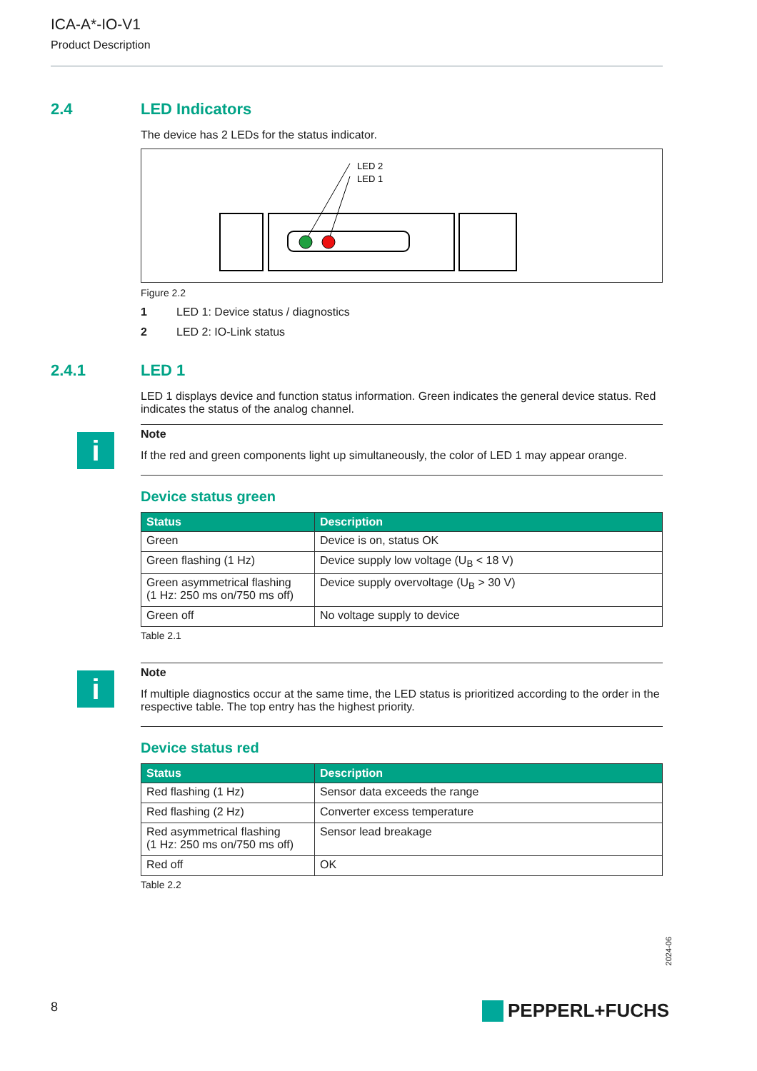ICA-A*-IO-V1
Product Description
2.4 LED Indicators
The device has 2 LEDs for the status indicator.
LED 2
LED 1
Figure 2.2
1 LED 1: Device status / diagnostics
2 LED 2: IO-Link status
2.4.1 LED 1
LED 1 displays device and function status information. Green indicates the general device status. Red indicates the status of the analog channel.
i
Note
If the red and green components light up simultaneously, the color of LED 1 may appear orange.
Device status green
| Status | Description |
| --- | --- |
| Green | Device is on, status OK |
| Green flashing (1 Hz) | Device supply low voltage (U<sub>B</sub> < 18 V) |
| Green asymmetrical flashing (1 Hz: 250 ms on/750 ms off) | Device supply overvoltage (U<sub>B</sub> > 30 V) |
| Green off | No voltage supply to device |
Table 2.1
i
Note
If multiple diagnostics occur at the same time, the LED status is prioritized according to the order in the respective table. The top entry has the highest priority.
Device status red
| Status | Description |
| --- | --- |
| Red flashing (1 Hz) | Sensor data exceeds the range |
| Red flashing (2 Hz) | Converter excess temperature |
| Red asymmetrical flashing (1 Hz: 250 ms on/750 ms off) | Sensor lead breakage |
| Red off | OK |
Table 2.2
2024-06
8 PEPPERL+FUCHS